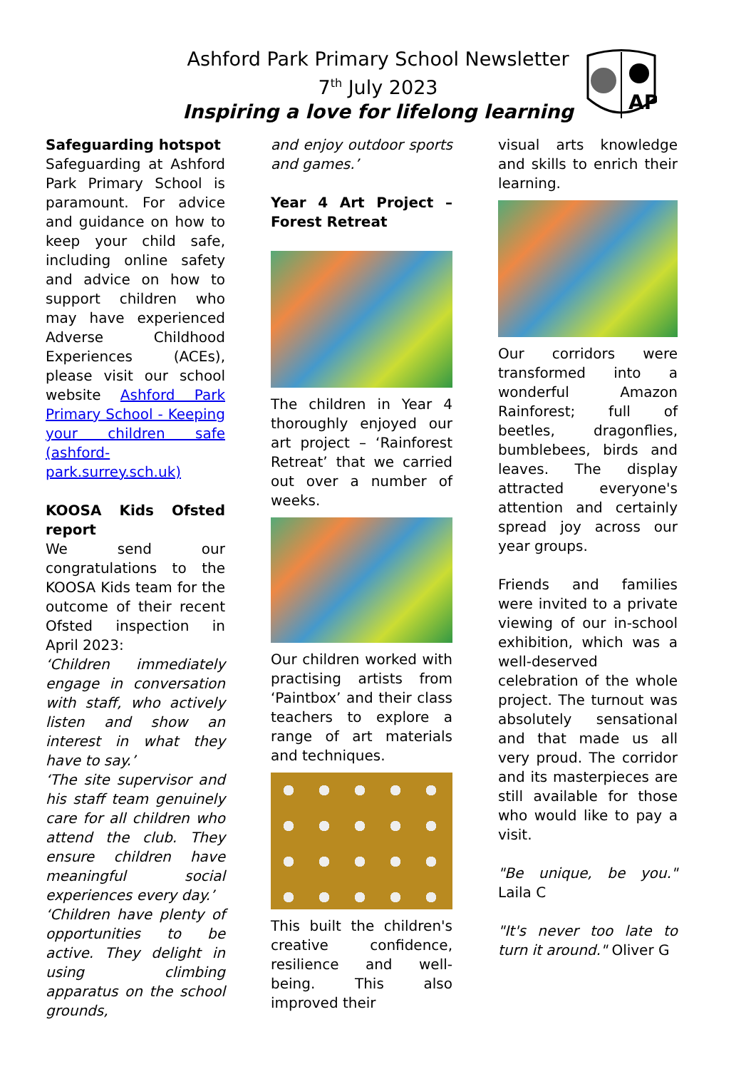Ashford Park Primary School Newsletter
7<sup>th</sup> July 2023
Inspiring a love for lifelong learning
AP
Safeguarding hotspot
Safeguarding at Ashford Park Primary School is paramount. For advice and guidance on how to keep your child safe, including online safety and advice on how to support children who may have experienced Adverse Childhood Experiences (ACEs), please visit our school website Ashford Park Primary School - Keeping your children safe (ashford-park.surrey.sch.uk)
KOOSA Kids Ofsted report
We send our congratulations to the KOOSA Kids team for the outcome of their recent Ofsted inspection in April 2023:
‘Children immediately engage in conversation with staff, who actively listen and show an interest in what they have to say.’
‘The site supervisor and his staff team genuinely care for all children who attend the club. They ensure children have meaningful social experiences every day.’
‘Children have plenty of opportunities to be active. They delight in using climbing apparatus on the school grounds,
and enjoy outdoor sports and games.’
Year 4 Art Project – Forest Retreat
The children in Year 4 thoroughly enjoyed our art project – ‘Rainforest Retreat’ that we carried out over a number of weeks.
Our children worked with practising artists from ‘Paintbox’ and their class teachers to explore a range of art materials and techniques.
This built the children's creative confidence, resilience and well-being. This also improved their
visual arts knowledge and skills to enrich their learning.
Our corridors were transformed into a wonderful Amazon Rainforest; full of beetles, dragonflies, bumblebees, birds and leaves. The display attracted everyone's attention and certainly spread joy across our year groups.
Friends and families were invited to a private viewing of our in-school exhibition, which was a well-deserved celebration of the whole project. The turnout was absolutely sensational and that made us all very proud. The corridor and its masterpieces are still available for those who would like to pay a visit.
"Be unique, be you." Laila C
"It's never too late to turn it around." Oliver G